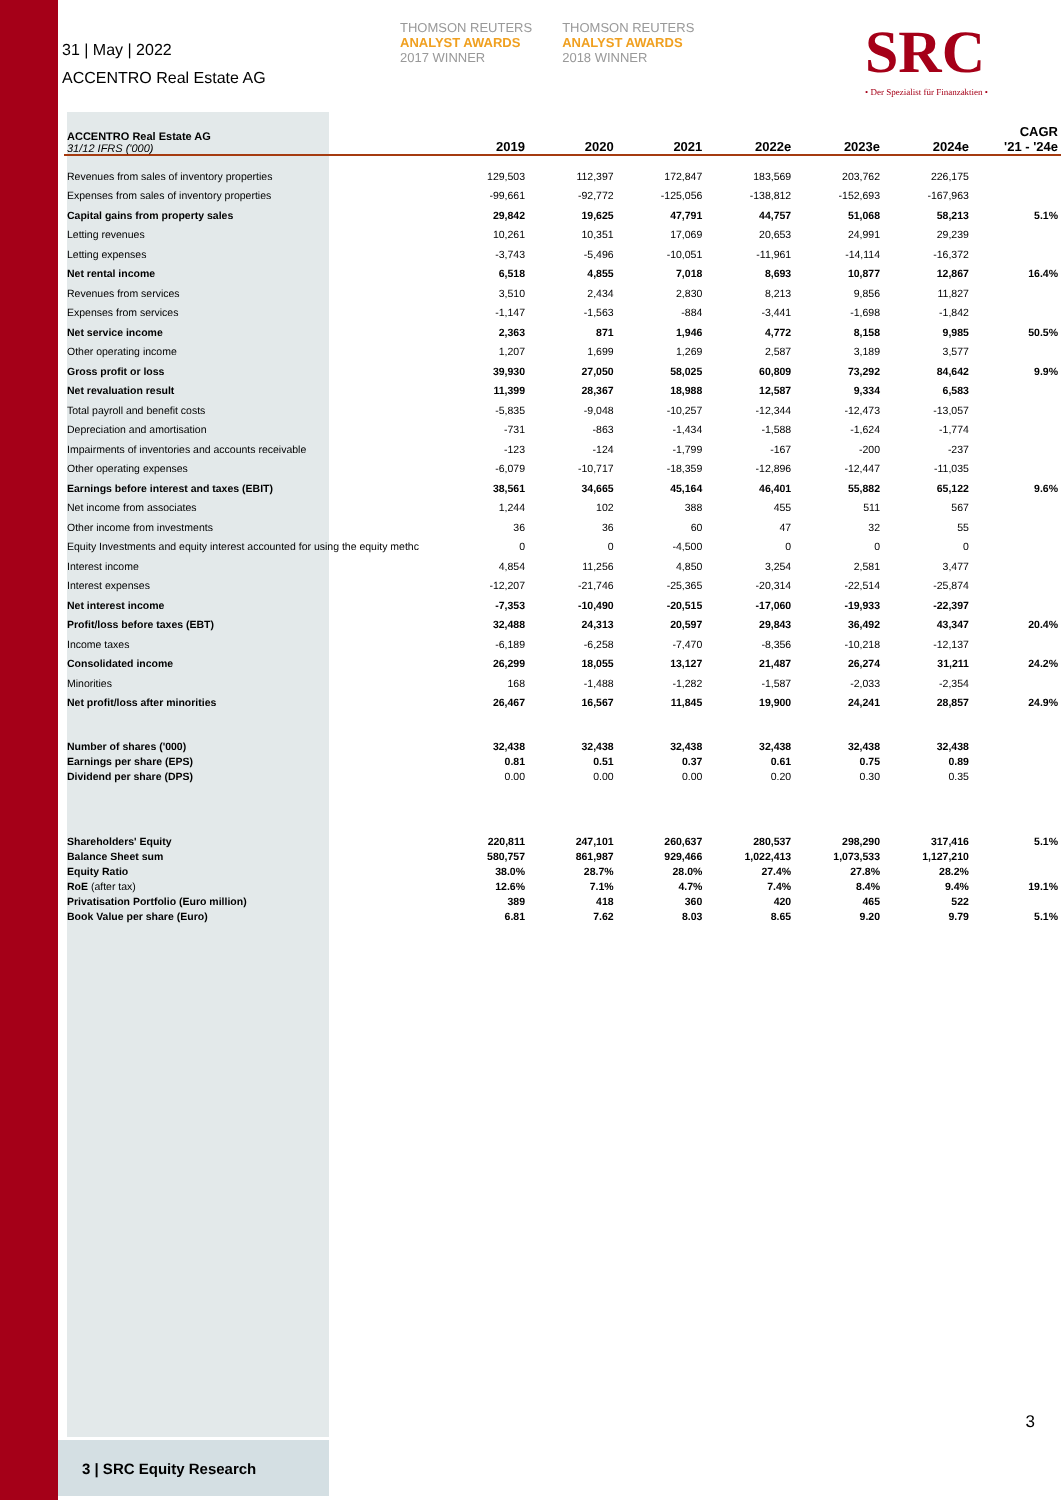31 | May | 2022
ACCENTRO Real Estate AG
THOMSON REUTERS
ANALYST AWARDS
2017 WINNER
THOMSON REUTERS
ANALYST AWARDS
2018 WINNER
SRC
• Der Spezialist für Finanzaktien •
| ACCENTRO Real Estate AG 31/12 IFRS ('000) | 2019 | 2020 | 2021 | 2022e | 2023e | 2024e | CAGR '21 - '24e |
| --- | --- | --- | --- | --- | --- | --- | --- |
| Revenues from sales of inventory properties | 129,503 | 112,397 | 172,847 | 183,569 | 203,762 | 226,175 | |
| Expenses from sales of inventory properties | -99,661 | -92,772 | -125,056 | -138,812 | -152,693 | -167,963 | |
| Capital gains from property sales | 29,842 | 19,625 | 47,791 | 44,757 | 51,068 | 58,213 | 5.1% |
| Letting revenues | 10,261 | 10,351 | 17,069 | 20,653 | 24,991 | 29,239 | |
| Letting expenses | -3,743 | -5,496 | -10,051 | -11,961 | -14,114 | -16,372 | |
| Net rental income | 6,518 | 4,855 | 7,018 | 8,693 | 10,877 | 12,867 | 16.4% |
| Revenues from services | 3,510 | 2,434 | 2,830 | 8,213 | 9,856 | 11,827 | |
| Expenses from services | -1,147 | -1,563 | -884 | -3,441 | -1,698 | -1,842 | |
| Net service income | 2,363 | 871 | 1,946 | 4,772 | 8,158 | 9,985 | 50.5% |
| Other operating income | 1,207 | 1,699 | 1,269 | 2,587 | 3,189 | 3,577 | |
| Gross profit or loss | 39,930 | 27,050 | 58,025 | 60,809 | 73,292 | 84,642 | 9.9% |
| Net revaluation result | 11,399 | 28,367 | 18,988 | 12,587 | 9,334 | 6,583 | |
| Total payroll and benefit costs | -5,835 | -9,048 | -10,257 | -12,344 | -12,473 | -13,057 | |
| Depreciation and amortisation | -731 | -863 | -1,434 | -1,588 | -1,624 | -1,774 | |
| Impairments of inventories and accounts receivable | -123 | -124 | -1,799 | -167 | -200 | -237 | |
| Other operating expenses | -6,079 | -10,717 | -18,359 | -12,896 | -12,447 | -11,035 | |
| Earnings before interest and taxes (EBIT) | 38,561 | 34,665 | 45,164 | 46,401 | 55,882 | 65,122 | 9.6% |
| Net income from associates | 1,244 | 102 | 388 | 455 | 511 | 567 | |
| Other income from investments | 36 | 36 | 60 | 47 | 32 | 55 | |
| Equity Investments and equity interest accounted for using the equity methc | 0 | 0 | -4,500 | 0 | 0 | 0 | |
| Interest income | 4,854 | 11,256 | 4,850 | 3,254 | 2,581 | 3,477 | |
| Interest expenses | -12,207 | -21,746 | -25,365 | -20,314 | -22,514 | -25,874 | |
| Net interest income | -7,353 | -10,490 | -20,515 | -17,060 | -19,933 | -22,397 | |
| Profit/loss before taxes (EBT) | 32,488 | 24,313 | 20,597 | 29,843 | 36,492 | 43,347 | 20.4% |
| Income taxes | -6,189 | -6,258 | -7,470 | -8,356 | -10,218 | -12,137 | |
| Consolidated income | 26,299 | 18,055 | 13,127 | 21,487 | 26,274 | 31,211 | 24.2% |
| Minorities | 168 | -1,488 | -1,282 | -1,587 | -2,033 | -2,354 | |
| Net profit/loss after minorities | 26,467 | 16,567 | 11,845 | 19,900 | 24,241 | 28,857 | 24.9% |
| Number of shares ('000) | 32,438 | 32,438 | 32,438 | 32,438 | 32,438 | 32,438 | |
| Earnings per share (EPS) | 0.81 | 0.51 | 0.37 | 0.61 | 0.75 | 0.89 | |
| Dividend per share (DPS) | 0.00 | 0.00 | 0.00 | 0.20 | 0.30 | 0.35 | |
| Shareholders' Equity | 220,811 | 247,101 | 260,637 | 280,537 | 298,290 | 317,416 | 5.1% |
| Balance Sheet sum | 580,757 | 861,987 | 929,466 | 1,022,413 | 1,073,533 | 1,127,210 | |
| Equity Ratio | 38.0% | 28.7% | 28.0% | 27.4% | 27.8% | 28.2% | |
| RoE (after tax) | 12.6% | 7.1% | 4.7% | 7.4% | 8.4% | 9.4% | 19.1% |
| Privatisation Portfolio (Euro million) | 389 | 418 | 360 | 420 | 465 | 522 | |
| Book Value per share (Euro) | 6.81 | 7.62 | 8.03 | 8.65 | 9.20 | 9.79 | 5.1% |
3
3 | SRC Equity Research